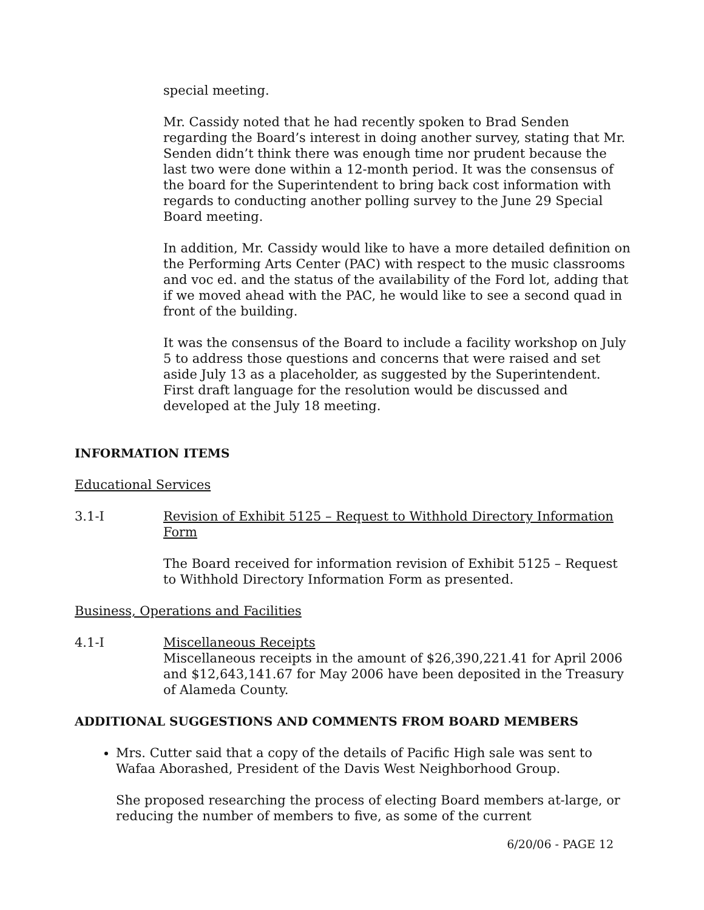special meeting.
Mr. Cassidy noted that he had recently spoken to Brad Senden regarding the Board’s interest in doing another survey, stating that Mr. Senden didn’t think there was enough time nor prudent because the last two were done within a 12-month period. It was the consensus of the board for the Superintendent to bring back cost information with regards to conducting another polling survey to the June 29 Special Board meeting.
In addition, Mr. Cassidy would like to have a more detailed definition on the Performing Arts Center (PAC) with respect to the music classrooms and voc ed. and the status of the availability of the Ford lot, adding that if we moved ahead with the PAC, he would like to see a second quad in front of the building.
It was the consensus of the Board to include a facility workshop on July 5 to address those questions and concerns that were raised and set aside July 13 as a placeholder, as suggested by the Superintendent. First draft language for the resolution would be discussed and developed at the July 18 meeting.
INFORMATION ITEMS
Educational Services
3.1-I Revision of Exhibit 5125 – Request to Withhold Directory Information Form
The Board received for information revision of Exhibit 5125 – Request to Withhold Directory Information Form as presented.
Business, Operations and Facilities
4.1-I Miscellaneous Receipts
Miscellaneous receipts in the amount of $26,390,221.41 for April 2006 and $12,643,141.67 for May 2006 have been deposited in the Treasury of Alameda County.
ADDITIONAL SUGGESTIONS AND COMMENTS FROM BOARD MEMBERS
Mrs. Cutter said that a copy of the details of Pacific High sale was sent to Wafaa Aborashed, President of the Davis West Neighborhood Group.
She proposed researching the process of electing Board members at-large, or reducing the number of members to five, as some of the current
6/20/06 - PAGE 12